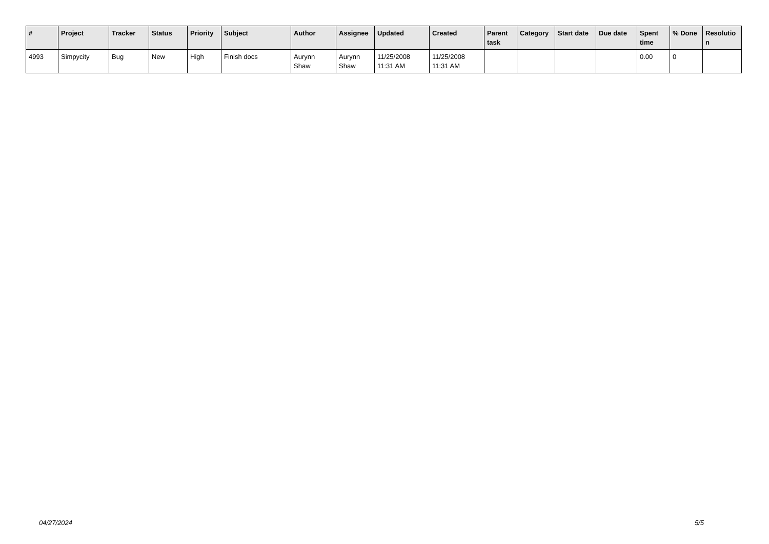| # | Project | Tracker | Status | Priority | Subject | Author | Assignee | Updated | Created | Parent task | Category | Start date | Due date | Spent time | % Done | Resolutio n |
| --- | --- | --- | --- | --- | --- | --- | --- | --- | --- | --- | --- | --- | --- | --- | --- | --- |
| 4993 | Simpycity | Bug | New | High | Finish docs | Aurynn Shaw | Aurynn Shaw | 11/25/2008 11:31 AM | 11/25/2008 11:31 AM | | | | | 0.00 | 0 | |
04/27/2024 5/5